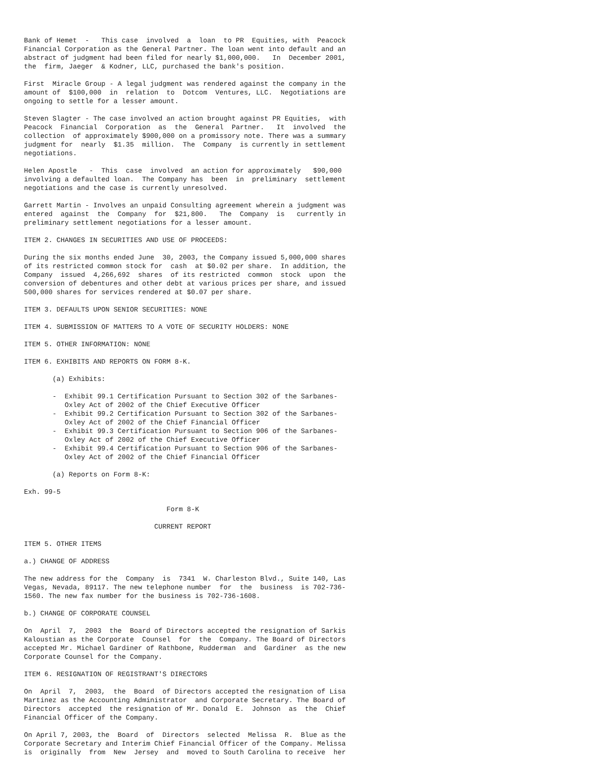Bank of Hemet  -   This case  involved  a  loan  to PR  Equities, with  Peacock
Financial Corporation as the General Partner. The loan went into default and an
abstract of judgment had been filed for nearly $1,000,000.   In  December 2001,
the  firm, Jaeger  & Kodner, LLC, purchased the bank's position.

First  Miracle Group - A legal judgment was rendered against the company in the
amount of  $100,000  in  relation  to  Dotcom  Ventures, LLC.  Negotiations are
ongoing to settle for a lesser amount.

Steven Slagter - The case involved an action brought against PR Equities,  with
Peacock  Financial  Corporation  as  the  General  Partner.   It  involved  the
collection  of approximately $900,000 on a promissory note. There was a summary
judgment for  nearly  $1.35  million.  The  Company  is currently in settlement
negotiations.

Helen Apostle   -  This  case  involved  an action for approximately   $90,000
involving a defaulted loan.  The Company has  been  in  preliminary  settlement
negotiations and the case is currently unresolved.

Garrett Martin - Involves an unpaid Consulting agreement wherein a judgment was
entered  against  the  Company  for  $21,800.   The  Company  is   currently in
preliminary settlement negotiations for a lesser amount.

ITEM 2. CHANGES IN SECURITIES AND USE OF PROCEEDS:

During the six months ended June  30, 2003, the Company issued 5,000,000 shares
of its restricted common stock for  cash  at $0.02 per share.  In addition, the
Company  issued  4,266,692  shares  of its restricted  common  stock  upon  the
conversion of debentures and other debt at various prices per share, and issued
500,000 shares for services rendered at $0.07 per share.

ITEM 3. DEFAULTS UPON SENIOR SECURITIES: NONE

ITEM 4. SUBMISSION OF MATTERS TO A VOTE OF SECURITY HOLDERS: NONE

ITEM 5. OTHER INFORMATION: NONE

ITEM 6. EXHIBITS AND REPORTS ON FORM 8-K.

       (a) Exhibits:

       -  Exhibit 99.1 Certification Pursuant to Section 302 of the Sarbanes-
          Oxley Act of 2002 of the Chief Executive Officer
       -  Exhibit 99.2 Certification Pursuant to Section 302 of the Sarbanes-
          Oxley Act of 2002 of the Chief Financial Officer
       -  Exhibit 99.3 Certification Pursuant to Section 906 of the Sarbanes-
          Oxley Act of 2002 of the Chief Executive Officer
       -  Exhibit 99.4 Certification Pursuant to Section 906 of the Sarbanes-
          Oxley Act of 2002 of the Chief Financial Officer

       (a) Reports on Form 8-K:

Exh. 99-5

                                   Form 8-K

                                CURRENT REPORT

ITEM 5. OTHER ITEMS

a.) CHANGE OF ADDRESS

The new address for the  Company  is  7341  W. Charleston Blvd., Suite 140, Las
Vegas, Nevada, 89117. The new telephone number  for  the  business  is 702-736-
1560. The new fax number for the business is 702-736-1608.

b.) CHANGE OF CORPORATE COUNSEL

On  April  7,  2003  the  Board of Directors accepted the resignation of Sarkis
Kaloustian as the Corporate  Counsel  for  the  Company. The Board of Directors
accepted Mr. Michael Gardiner of Rathbone, Rudderman  and  Gardiner  as the new
Corporate Counsel for the Company.

ITEM 6. RESIGNATION OF REGISTRANT'S DIRECTORS

On  April  7,  2003,  the  Board  of Directors accepted the resignation of Lisa
Martinez as the Accounting Administrator  and Corporate Secretary. The Board of
Directors  accepted  the resignation of Mr. Donald  E.  Johnson  as  the  Chief
Financial Officer of the Company.

On April 7, 2003, the  Board  of  Directors  selected  Melissa  R.  Blue as the
Corporate Secretary and Interim Chief Financial Officer of the Company. Melissa
is  originally  from  New  Jersey  and  moved to South Carolina to receive  her